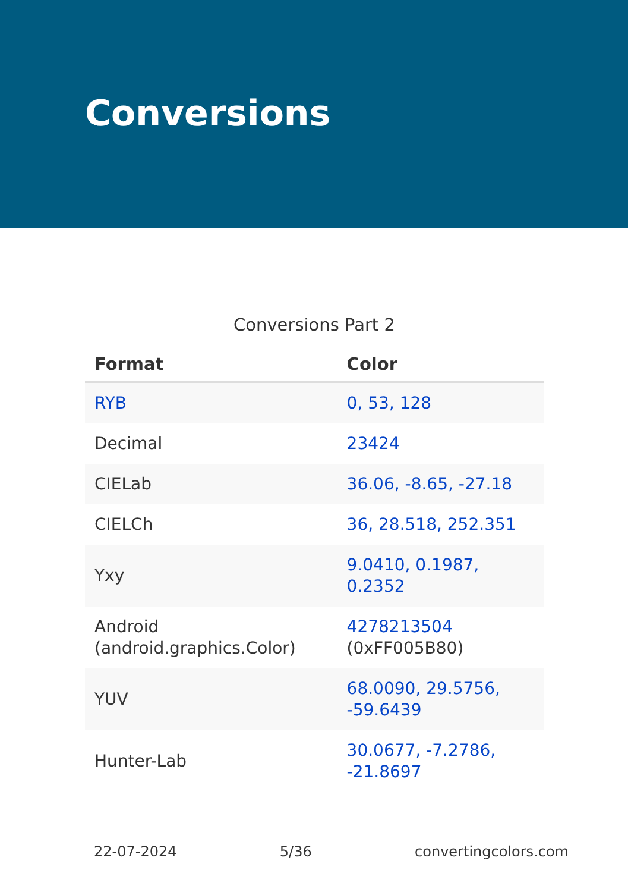Conversions
Conversions Part 2
| Format | Color |
| --- | --- |
| RYB | 0, 53, 128 |
| Decimal | 23424 |
| CIELab | 36.06, -8.65, -27.18 |
| CIELCh | 36, 28.518, 252.351 |
| Yxy | 9.0410, 0.1987, 0.2352 |
| Android (android.graphics.Color) | 4278213504 (0xFF005B80) |
| YUV | 68.0090, 29.5756, -59.6439 |
| Hunter-Lab | 30.0677, -7.2786, -21.8697 |
22-07-2024 5/36 convertingcolors.com